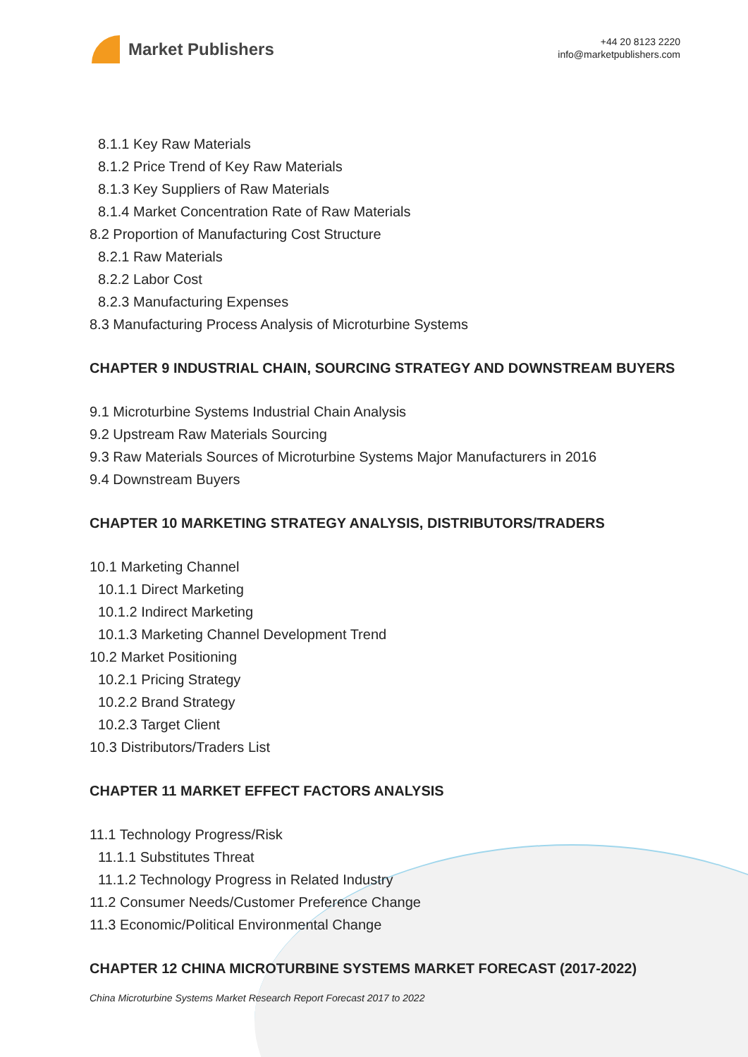Market Publishers
+44 20 8123 2220
info@marketpublishers.com
8.1.1 Key Raw Materials
8.1.2 Price Trend of Key Raw Materials
8.1.3 Key Suppliers of Raw Materials
8.1.4 Market Concentration Rate of Raw Materials
8.2 Proportion of Manufacturing Cost Structure
8.2.1 Raw Materials
8.2.2 Labor Cost
8.2.3 Manufacturing Expenses
8.3 Manufacturing Process Analysis of Microturbine Systems
CHAPTER 9 INDUSTRIAL CHAIN, SOURCING STRATEGY AND DOWNSTREAM BUYERS
9.1 Microturbine Systems Industrial Chain Analysis
9.2 Upstream Raw Materials Sourcing
9.3 Raw Materials Sources of Microturbine Systems Major Manufacturers in 2016
9.4 Downstream Buyers
CHAPTER 10 MARKETING STRATEGY ANALYSIS, DISTRIBUTORS/TRADERS
10.1 Marketing Channel
10.1.1 Direct Marketing
10.1.2 Indirect Marketing
10.1.3 Marketing Channel Development Trend
10.2 Market Positioning
10.2.1 Pricing Strategy
10.2.2 Brand Strategy
10.2.3 Target Client
10.3 Distributors/Traders List
CHAPTER 11 MARKET EFFECT FACTORS ANALYSIS
11.1 Technology Progress/Risk
11.1.1 Substitutes Threat
11.1.2 Technology Progress in Related Industry
11.2 Consumer Needs/Customer Preference Change
11.3 Economic/Political Environmental Change
CHAPTER 12 CHINA MICROTURBINE SYSTEMS MARKET FORECAST (2017-2022)
China Microturbine Systems Market Research Report Forecast 2017 to 2022